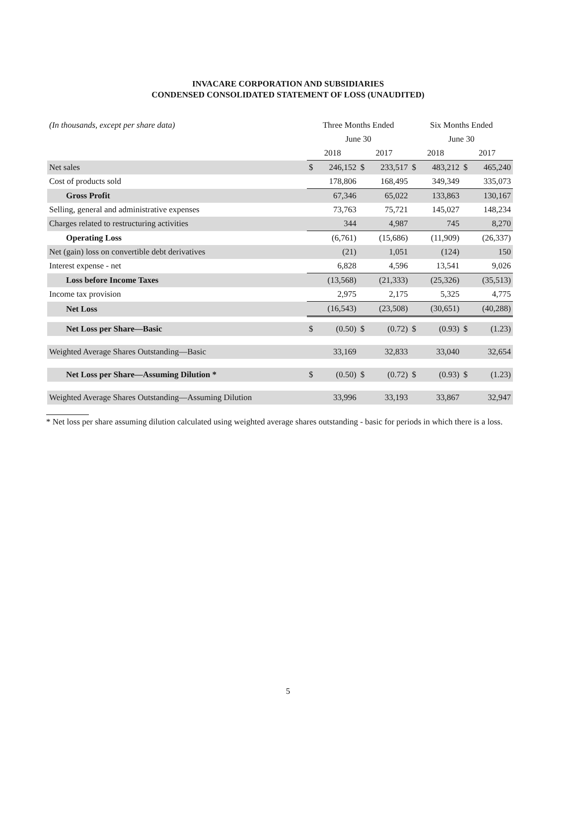INVACARE CORPORATION AND SUBSIDIARIES
CONDENSED CONSOLIDATED STATEMENT OF LOSS (UNAUDITED)
| (In thousands, except per share data) | Three Months Ended | | | | Six Months Ended | | | |
| | June 30 | | | | June 30 | | | |
| | 2018 | | 2017 | | 2018 | | 2017 | |
| Net sales | $ | 246,152 | $ | 233,517 | $ | 483,212 | $ | 465,240 |
| Cost of products sold | | 178,806 | | 168,495 | | 349,349 | | 335,073 |
| Gross Profit | | 67,346 | | 65,022 | | 133,863 | | 130,167 |
| Selling, general and administrative expenses | | 73,763 | | 75,721 | | 145,027 | | 148,234 |
| Charges related to restructuring activities | | 344 | | 4,987 | | 745 | | 8,270 |
| Operating Loss | | (6,761) | | (15,686) | | (11,909) | | (26,337) |
| Net (gain) loss on convertible debt derivatives | | (21) | | 1,051 | | (124) | | 150 |
| Interest expense - net | | 6,828 | | 4,596 | | 13,541 | | 9,026 |
| Loss before Income Taxes | | (13,568) | | (21,333) | | (25,326) | | (35,513) |
| Income tax provision | | 2,975 | | 2,175 | | 5,325 | | 4,775 |
| Net Loss | | (16,543) | | (23,508) | | (30,651) | | (40,288) |
| Net Loss per Share—Basic | $ | (0.50) | $ | (0.72) | $ | (0.93) | $ | (1.23) |
| Weighted Average Shares Outstanding—Basic | | 33,169 | | 32,833 | | 33,040 | | 32,654 |
| Net Loss per Share—Assuming Dilution * | $ | (0.50) | $ | (0.72) | $ | (0.93) | $ | (1.23) |
| Weighted Average Shares Outstanding—Assuming Dilution | | 33,996 | | 33,193 | | 33,867 | | 32,947 |
* Net loss per share assuming dilution calculated using weighted average shares outstanding - basic for periods in which there is a loss.
5